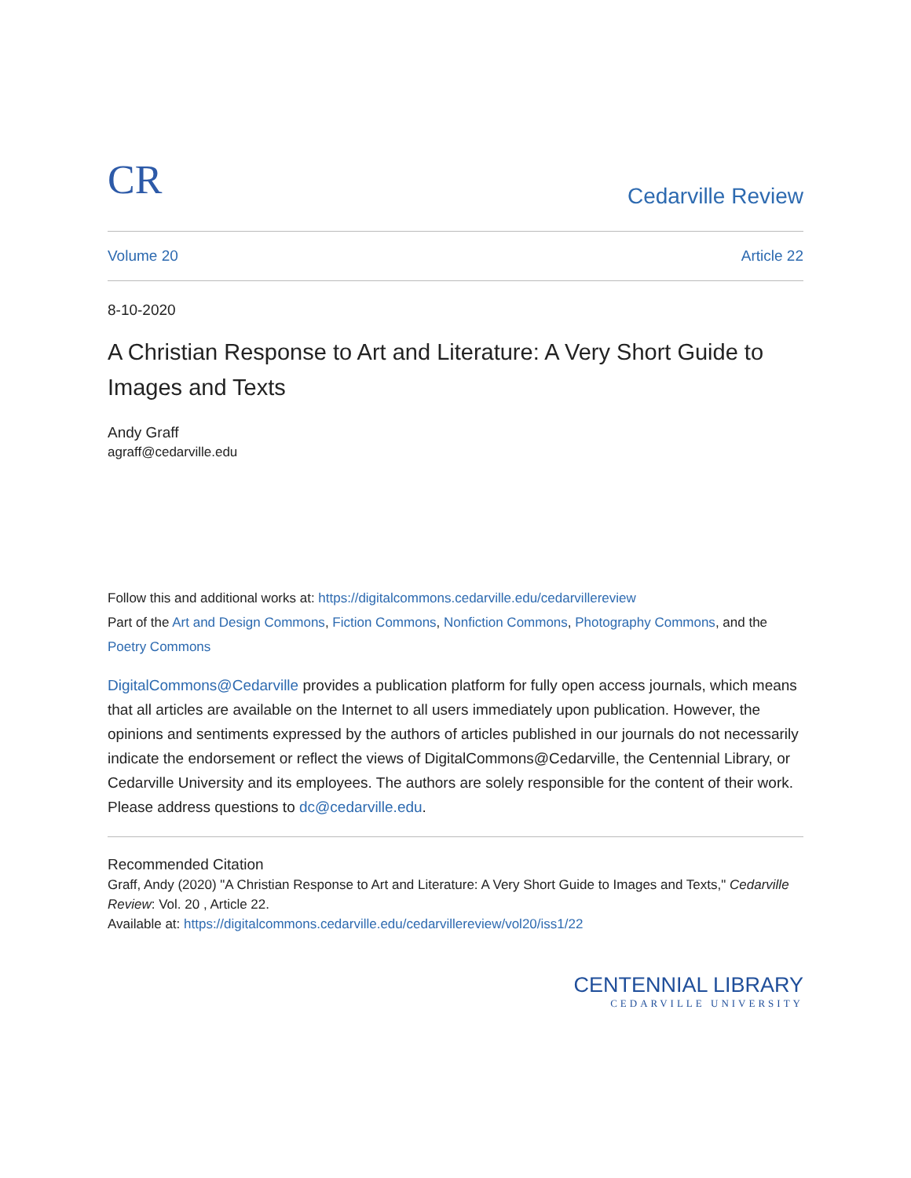CR
Cedarville Review
Volume 20 Article 22
8-10-2020
A Christian Response to Art and Literature: A Very Short Guide to Images and Texts
Andy Graff
agraff@cedarville.edu
Follow this and additional works at: https://digitalcommons.cedarville.edu/cedarvillereview
Part of the Art and Design Commons, Fiction Commons, Nonfiction Commons, Photography Commons, and the Poetry Commons
DigitalCommons@Cedarville provides a publication platform for fully open access journals, which means that all articles are available on the Internet to all users immediately upon publication. However, the opinions and sentiments expressed by the authors of articles published in our journals do not necessarily indicate the endorsement or reflect the views of DigitalCommons@Cedarville, the Centennial Library, or Cedarville University and its employees. The authors are solely responsible for the content of their work. Please address questions to dc@cedarville.edu.
Recommended Citation
Graff, Andy (2020) "A Christian Response to Art and Literature: A Very Short Guide to Images and Texts," Cedarville Review: Vol. 20 , Article 22.
Available at: https://digitalcommons.cedarville.edu/cedarvillereview/vol20/iss1/22
CENTENNIAL LIBRARY
CEDARVILLE UNIVERSITY